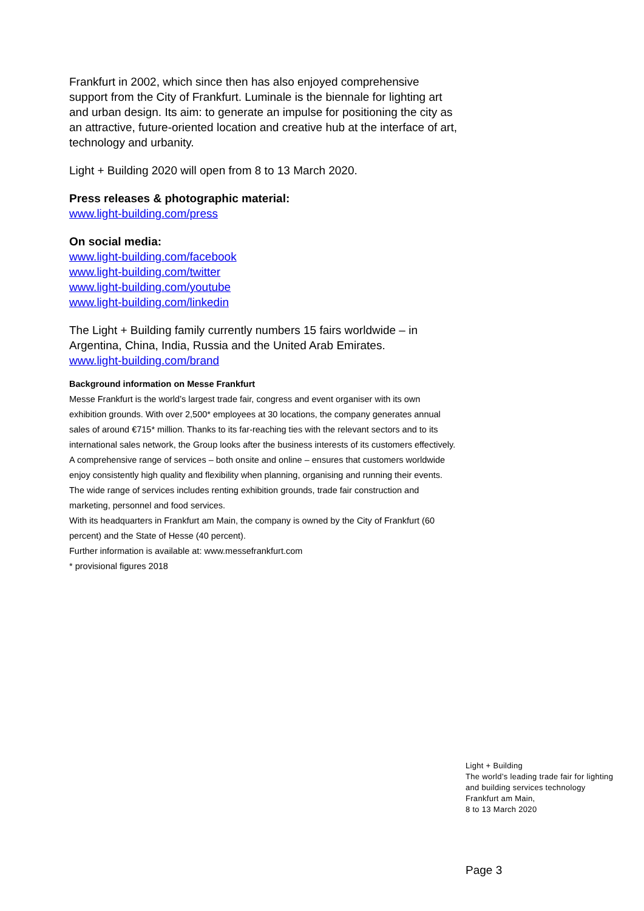Frankfurt in 2002, which since then has also enjoyed comprehensive support from the City of Frankfurt. Luminale is the biennale for lighting art and urban design. Its aim: to generate an impulse for positioning the city as an attractive, future-oriented location and creative hub at the interface of art, technology and urbanity.
Light + Building 2020 will open from 8 to 13 March 2020.
Press releases & photographic material:
www.light-building.com/press
On social media:
www.light-building.com/facebook
www.light-building.com/twitter
www.light-building.com/youtube
www.light-building.com/linkedin
The Light + Building family currently numbers 15 fairs worldwide – in Argentina, China, India, Russia and the United Arab Emirates.
www.light-building.com/brand
Background information on Messe Frankfurt
Messe Frankfurt is the world’s largest trade fair, congress and event organiser with its own exhibition grounds. With over 2,500* employees at 30 locations, the company generates annual sales of around €715* million. Thanks to its far-reaching ties with the relevant sectors and to its international sales network, the Group looks after the business interests of its customers effectively. A comprehensive range of services – both onsite and online – ensures that customers worldwide enjoy consistently high quality and flexibility when planning, organising and running their events. The wide range of services includes renting exhibition grounds, trade fair construction and marketing, personnel and food services.
With its headquarters in Frankfurt am Main, the company is owned by the City of Frankfurt (60 percent) and the State of Hesse (40 percent).
Further information is available at: www.messefrankfurt.com
* provisional figures 2018
Light + Building
The world’s leading trade fair for lighting
and building services technology
Frankfurt am Main,
8 to 13 March 2020
Page 3